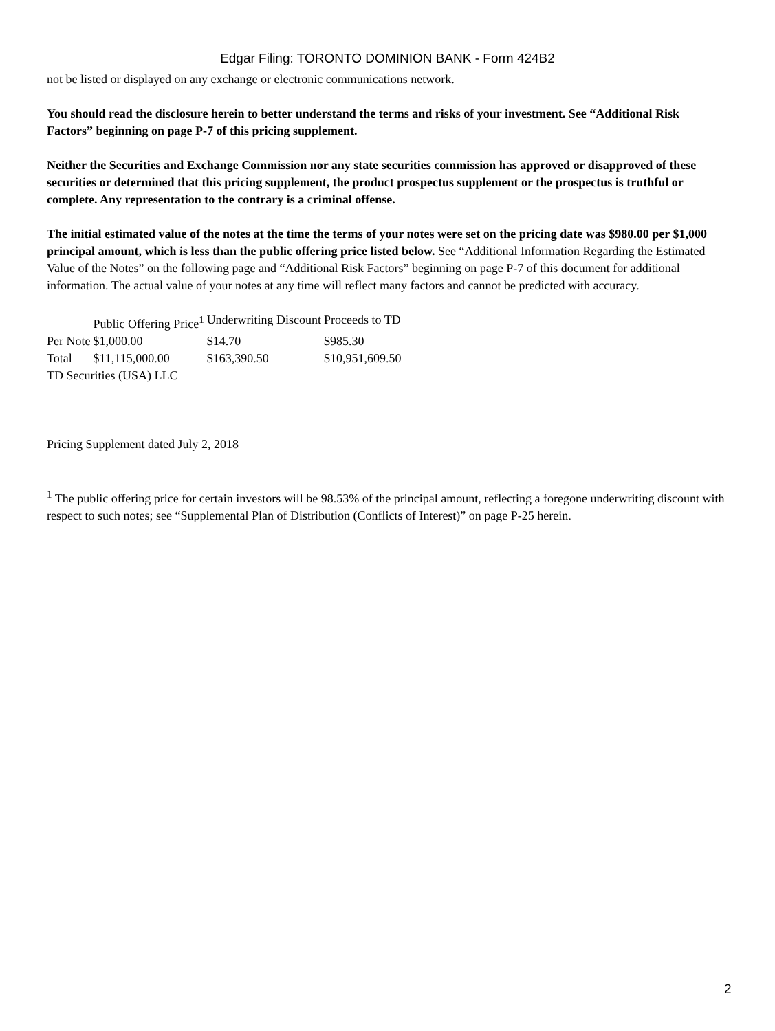Edgar Filing: TORONTO DOMINION BANK - Form 424B2
not be listed or displayed on any exchange or electronic communications network.
You should read the disclosure herein to better understand the terms and risks of your investment. See “Additional Risk Factors” beginning on page P-7 of this pricing supplement.
Neither the Securities and Exchange Commission nor any state securities commission has approved or disapproved of these securities or determined that this pricing supplement, the product prospectus supplement or the prospectus is truthful or complete. Any representation to the contrary is a criminal offense.
The initial estimated value of the notes at the time the terms of your notes were set on the pricing date was $980.00 per $1,000 principal amount, which is less than the public offering price listed below. See “Additional Information Regarding the Estimated Value of the Notes” on the following page and “Additional Risk Factors” beginning on page P-7 of this document for additional information. The actual value of your notes at any time will reflect many factors and cannot be predicted with accuracy.
| | Public Offering Price<sup>1</sup> | Underwriting Discount | Proceeds to TD |
| --- | --- | --- | --- |
| Per Note | $1,000.00 | $14.70 | $985.30 |
| Total | $11,115,000.00 | $163,390.50 | $10,951,609.50 |
TD Securities (USA) LLC
Pricing Supplement dated July 2, 2018
<sup>1</sup> The public offering price for certain investors will be 98.53% of the principal amount, reflecting a foregone underwriting discount with respect to such notes; see “Supplemental Plan of Distribution (Conflicts of Interest)” on page P-25 herein.
2